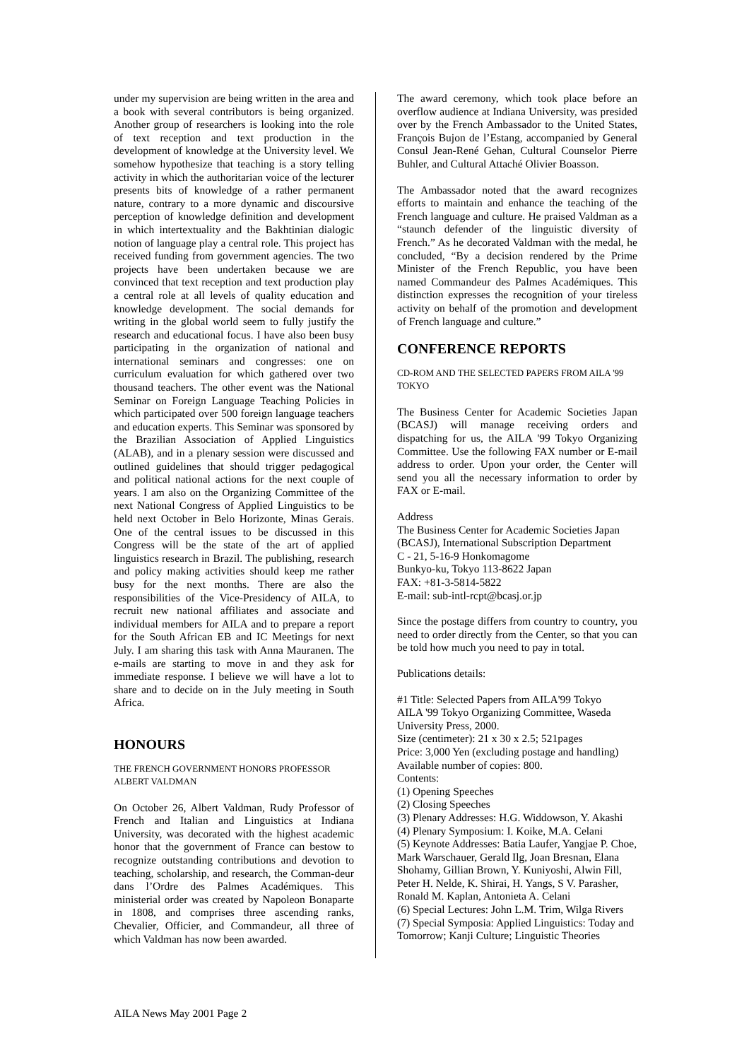under my supervision are being written in the area and a book with several contributors is being organized. Another group of researchers is looking into the role of text reception and text production in the development of knowledge at the University level. We somehow hypothesize that teaching is a story telling activity in which the authoritarian voice of the lecturer presents bits of knowledge of a rather permanent nature, contrary to a more dynamic and discoursive perception of knowledge definition and development in which intertextuality and the Bakhtinian dialogic notion of language play a central role. This project has received funding from government agencies. The two projects have been undertaken because we are convinced that text reception and text production play a central role at all levels of quality education and knowledge development. The social demands for writing in the global world seem to fully justify the research and educational focus. I have also been busy participating in the organization of national and international seminars and congresses: one on curriculum evaluation for which gathered over two thousand teachers. The other event was the National Seminar on Foreign Language Teaching Policies in which participated over 500 foreign language teachers and education experts. This Seminar was sponsored by the Brazilian Association of Applied Linguistics (ALAB), and in a plenary session were discussed and outlined guidelines that should trigger pedagogical and political national actions for the next couple of years. I am also on the Organizing Committee of the next National Congress of Applied Linguistics to be held next October in Belo Horizonte, Minas Gerais. One of the central issues to be discussed in this Congress will be the state of the art of applied linguistics research in Brazil. The publishing, research and policy making activities should keep me rather busy for the next months. There are also the responsibilities of the Vice-Presidency of AILA, to recruit new national affiliates and associate and individual members for AILA and to prepare a report for the South African EB and IC Meetings for next July. I am sharing this task with Anna Mauranen. The e-mails are starting to move in and they ask for immediate response. I believe we will have a lot to share and to decide on in the July meeting in South Africa.
HONOURS
THE FRENCH GOVERNMENT HONORS PROFESSOR ALBERT VALDMAN
On October 26, Albert Valdman, Rudy Professor of French and Italian and Linguistics at Indiana University, was decorated with the highest academic honor that the government of France can bestow to recognize outstanding contributions and devotion to teaching, scholarship, and research, the Comman-deur dans l’Ordre des Palmes Académiques. This ministerial order was created by Napoleon Bonaparte in 1808, and comprises three ascending ranks, Chevalier, Officier, and Commandeur, all three of which Valdman has now been awarded.
The award ceremony, which took place before an overflow audience at Indiana University, was presided over by the French Ambassador to the United States, François Bujon de l’Estang, accompanied by General Consul Jean-René Gehan, Cultural Counselor Pierre Buhler, and Cultural Attaché Olivier Boasson.
The Ambassador noted that the award recognizes efforts to maintain and enhance the teaching of the French language and culture. He praised Valdman as a “staunch defender of the linguistic diversity of French.” As he decorated Valdman with the medal, he concluded, “By a decision rendered by the Prime Minister of the French Republic, you have been named Commandeur des Palmes Académiques. This distinction expresses the recognition of your tireless activity on behalf of the promotion and development of French language and culture.”
CONFERENCE REPORTS
CD-ROM AND THE SELECTED PAPERS FROM AILA '99 TOKYO
The Business Center for Academic Societies Japan (BCASJ) will manage receiving orders and dispatching for us, the AILA '99 Tokyo Organizing Committee. Use the following FAX number or E-mail address to order. Upon your order, the Center will send you all the necessary information to order by FAX or E-mail.
Address
The Business Center for Academic Societies Japan (BCASJ), International Subscription Department
C - 21, 5-16-9 Honkomagome
Bunkyo-ku, Tokyo 113-8622 Japan
FAX: +81-3-5814-5822
E-mail: sub-intl-rcpt@bcasj.or.jp
Since the postage differs from country to country, you need to order directly from the Center, so that you can be told how much you need to pay in total.
Publications details:
#1 Title: Selected Papers from AILA'99 Tokyo
AILA '99 Tokyo Organizing Committee, Waseda University Press, 2000.
Size (centimeter): 21 x 30 x 2.5; 521pages
Price: 3,000 Yen (excluding postage and handling)
Available number of copies: 800.
Contents:
(1) Opening Speeches
(2) Closing Speeches
(3) Plenary Addresses: H.G. Widdowson, Y. Akashi
(4) Plenary Symposium: I. Koike, M.A. Celani
(5) Keynote Addresses: Batia Laufer, Yangjae P. Choe, Mark Warschauer, Gerald Ilg, Joan Bresnan, Elana Shohamy, Gillian Brown, Y. Kuniyoshi, Alwin Fill, Peter H. Nelde, K. Shirai, H. Yangs, S V. Parasher, Ronald M. Kaplan, Antonieta A. Celani
(6) Special Lectures: John L.M. Trim, Wilga Rivers
(7) Special Symposia: Applied Linguistics: Today and Tomorrow; Kanji Culture; Linguistic Theories
AILA News May 2001 Page 2